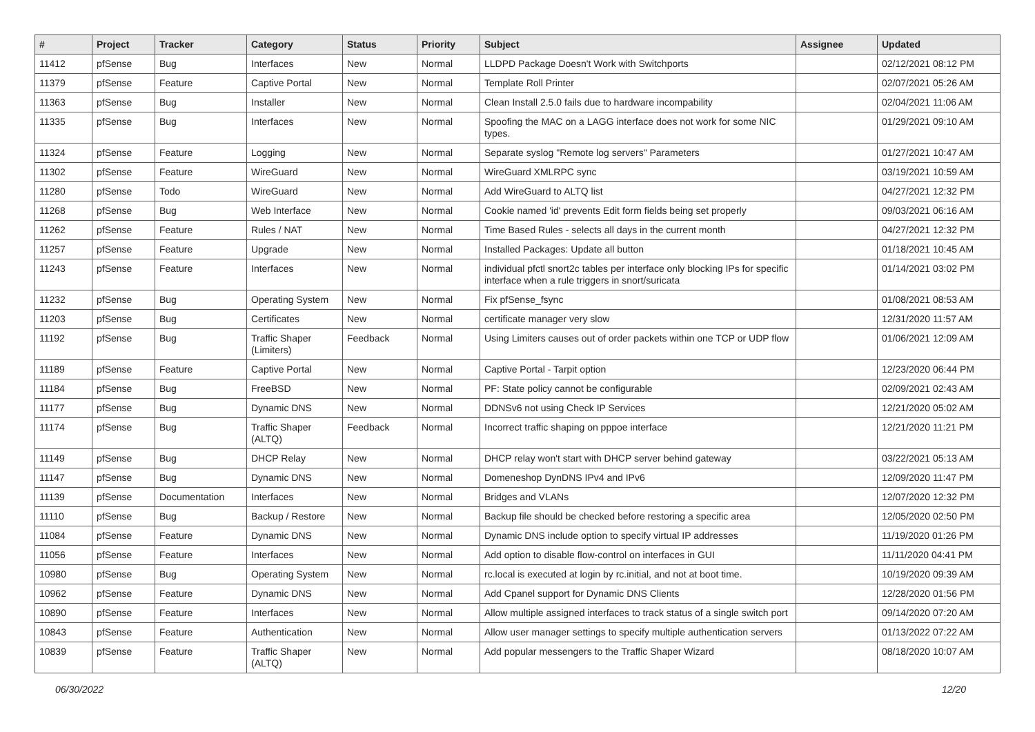| # | Project | Tracker | Category | Status | Priority | Subject | Assignee | Updated |
| --- | --- | --- | --- | --- | --- | --- | --- | --- |
| 11412 | pfSense | Bug | Interfaces | New | Normal | LLDPD Package Doesn't Work with Switchports | | 02/12/2021 08:12 PM |
| 11379 | pfSense | Feature | Captive Portal | New | Normal | Template Roll Printer | | 02/07/2021 05:26 AM |
| 11363 | pfSense | Bug | Installer | New | Normal | Clean Install 2.5.0 fails due to hardware incompability | | 02/04/2021 11:06 AM |
| 11335 | pfSense | Bug | Interfaces | New | Normal | Spoofing the MAC on a LAGG interface does not work for some NIC types. | | 01/29/2021 09:10 AM |
| 11324 | pfSense | Feature | Logging | New | Normal | Separate syslog "Remote log servers" Parameters | | 01/27/2021 10:47 AM |
| 11302 | pfSense | Feature | WireGuard | New | Normal | WireGuard XMLRPC sync | | 03/19/2021 10:59 AM |
| 11280 | pfSense | Todo | WireGuard | New | Normal | Add WireGuard to ALTQ list | | 04/27/2021 12:32 PM |
| 11268 | pfSense | Bug | Web Interface | New | Normal | Cookie named 'id' prevents Edit form fields being set properly | | 09/03/2021 06:16 AM |
| 11262 | pfSense | Feature | Rules / NAT | New | Normal | Time Based Rules - selects all days in the current month | | 04/27/2021 12:32 PM |
| 11257 | pfSense | Feature | Upgrade | New | Normal | Installed Packages: Update all button | | 01/18/2021 10:45 AM |
| 11243 | pfSense | Feature | Interfaces | New | Normal | individual pfctl snort2c tables per interface only blocking IPs for specific interface when a rule triggers in snort/suricata | | 01/14/2021 03:02 PM |
| 11232 | pfSense | Bug | Operating System | New | Normal | Fix pfSense_fsync | | 01/08/2021 08:53 AM |
| 11203 | pfSense | Bug | Certificates | New | Normal | certificate manager very slow | | 12/31/2020 11:57 AM |
| 11192 | pfSense | Bug | Traffic Shaper (Limiters) | Feedback | Normal | Using Limiters causes out of order packets within one TCP or UDP flow | | 01/06/2021 12:09 AM |
| 11189 | pfSense | Feature | Captive Portal | New | Normal | Captive Portal - Tarpit option | | 12/23/2020 06:44 PM |
| 11184 | pfSense | Bug | FreeBSD | New | Normal | PF: State policy cannot be configurable | | 02/09/2021 02:43 AM |
| 11177 | pfSense | Bug | Dynamic DNS | New | Normal | DDNSv6 not using Check IP Services | | 12/21/2020 05:02 AM |
| 11174 | pfSense | Bug | Traffic Shaper (ALTQ) | Feedback | Normal | Incorrect traffic shaping on pppoe interface | | 12/21/2020 11:21 PM |
| 11149 | pfSense | Bug | DHCP Relay | New | Normal | DHCP relay won't start with DHCP server behind gateway | | 03/22/2021 05:13 AM |
| 11147 | pfSense | Bug | Dynamic DNS | New | Normal | Domeneshop DynDNS IPv4 and IPv6 | | 12/09/2020 11:47 PM |
| 11139 | pfSense | Documentation | Interfaces | New | Normal | Bridges and VLANs | | 12/07/2020 12:32 PM |
| 11110 | pfSense | Bug | Backup / Restore | New | Normal | Backup file should be checked before restoring a specific area | | 12/05/2020 02:50 PM |
| 11084 | pfSense | Feature | Dynamic DNS | New | Normal | Dynamic DNS include option to specify virtual IP addresses | | 11/19/2020 01:26 PM |
| 11056 | pfSense | Feature | Interfaces | New | Normal | Add option to disable flow-control on interfaces in GUI | | 11/11/2020 04:41 PM |
| 10980 | pfSense | Bug | Operating System | New | Normal | rc.local is executed at login by rc.initial, and not at boot time. | | 10/19/2020 09:39 AM |
| 10962 | pfSense | Feature | Dynamic DNS | New | Normal | Add Cpanel support for Dynamic DNS Clients | | 12/28/2020 01:56 PM |
| 10890 | pfSense | Feature | Interfaces | New | Normal | Allow multiple assigned interfaces to track status of a single switch port | | 09/14/2020 07:20 AM |
| 10843 | pfSense | Feature | Authentication | New | Normal | Allow user manager settings to specify multiple authentication servers | | 01/13/2022 07:22 AM |
| 10839 | pfSense | Feature | Traffic Shaper (ALTQ) | New | Normal | Add popular messengers to the Traffic Shaper Wizard | | 08/18/2020 10:07 AM |
06/30/2022 12/20